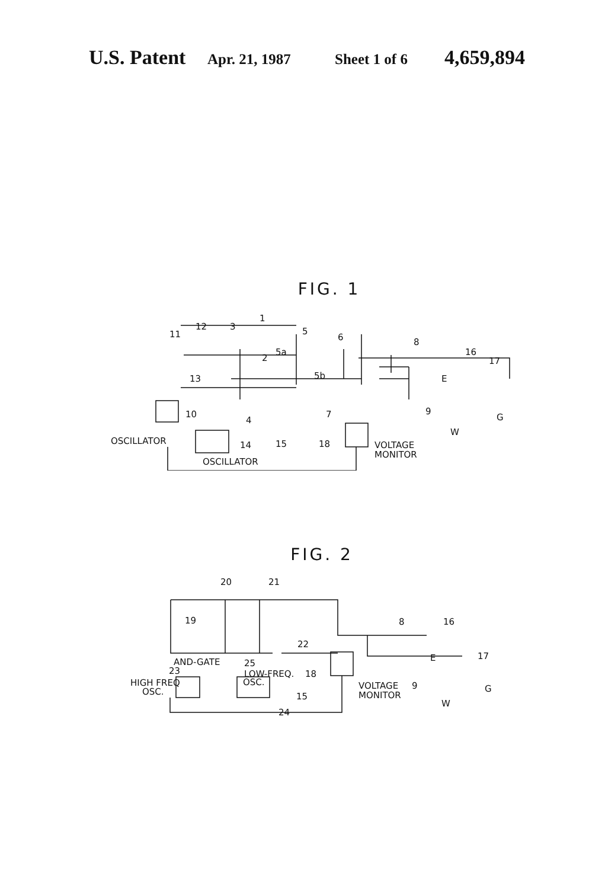U.S. Patent Apr. 21, 1987 Sheet 1 of 6 4,659,894
FIG. 1
12
3
1
5
6
8
16
11
2
5a
13
5b
17
E
9
10
4
7
G
W
OSCILLATOR
14
15
18
VOLTAGE
MONITOR
OSCILLATOR
FIG. 2
20
21
19
22
8
16
17
E
AND-GATE
25
23
LOW-FREQ.
OSC.
18
HIGH FREQ
OSC.
9
VOLTAGE
MONITOR
G
15
24
W